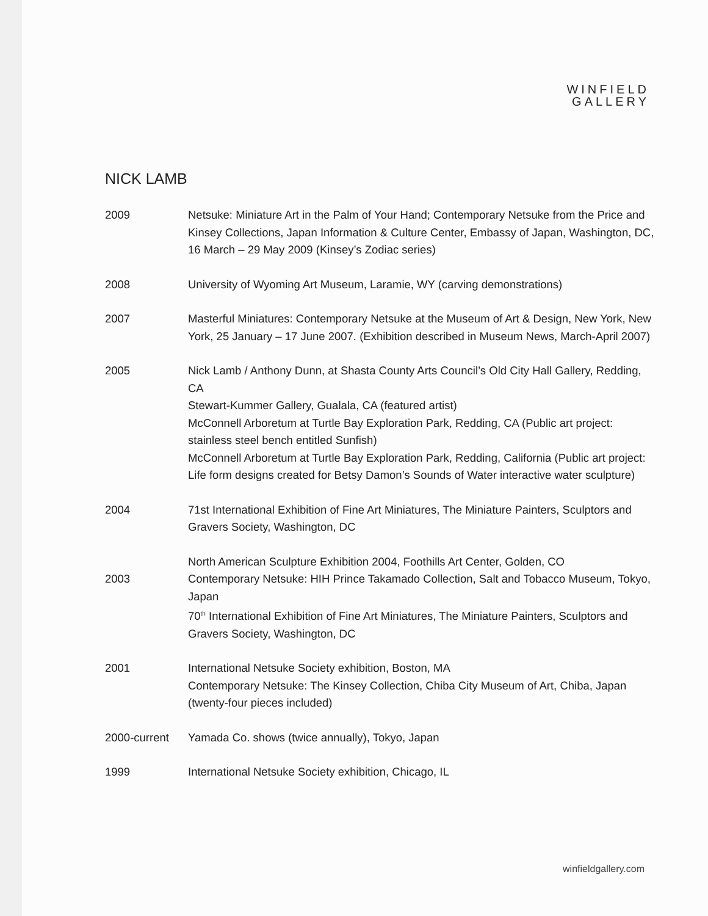WINFIELD
GALLERY
NICK LAMB
2009 Netsuke: Miniature Art in the Palm of Your Hand; Contemporary Netsuke from the Price and Kinsey Collections, Japan Information & Culture Center, Embassy of Japan, Washington, DC, 16 March – 29 May 2009 (Kinsey’s Zodiac series)
2008 University of Wyoming Art Museum, Laramie, WY (carving demonstrations)
2007 Masterful Miniatures: Contemporary Netsuke at the Museum of Art & Design, New York, New York, 25 January – 17 June 2007. (Exhibition described in Museum News, March-April 2007)
2005 Nick Lamb / Anthony Dunn, at Shasta County Arts Council’s Old City Hall Gallery, Redding, CA
Stewart-Kummer Gallery, Gualala, CA (featured artist)
McConnell Arboretum at Turtle Bay Exploration Park, Redding, CA (Public art project: stainless steel bench entitled Sunfish)
McConnell Arboretum at Turtle Bay Exploration Park, Redding, California (Public art project: Life form designs created for Betsy Damon’s Sounds of Water interactive water sculpture)
2004 71st International Exhibition of Fine Art Miniatures, The Miniature Painters, Sculptors and Gravers Society, Washington, DC
2003 North American Sculpture Exhibition 2004, Foothills Art Center, Golden, CO
Contemporary Netsuke: HIH Prince Takamado Collection, Salt and Tobacco Museum, Tokyo, Japan
70<sup>th</sup> International Exhibition of Fine Art Miniatures, The Miniature Painters, Sculptors and Gravers Society, Washington, DC
2001 International Netsuke Society exhibition, Boston, MA
Contemporary Netsuke: The Kinsey Collection, Chiba City Museum of Art, Chiba, Japan (twenty-four pieces included)
2000-current Yamada Co. shows (twice annually), Tokyo, Japan
1999 International Netsuke Society exhibition, Chicago, IL
winfieldgallery.com